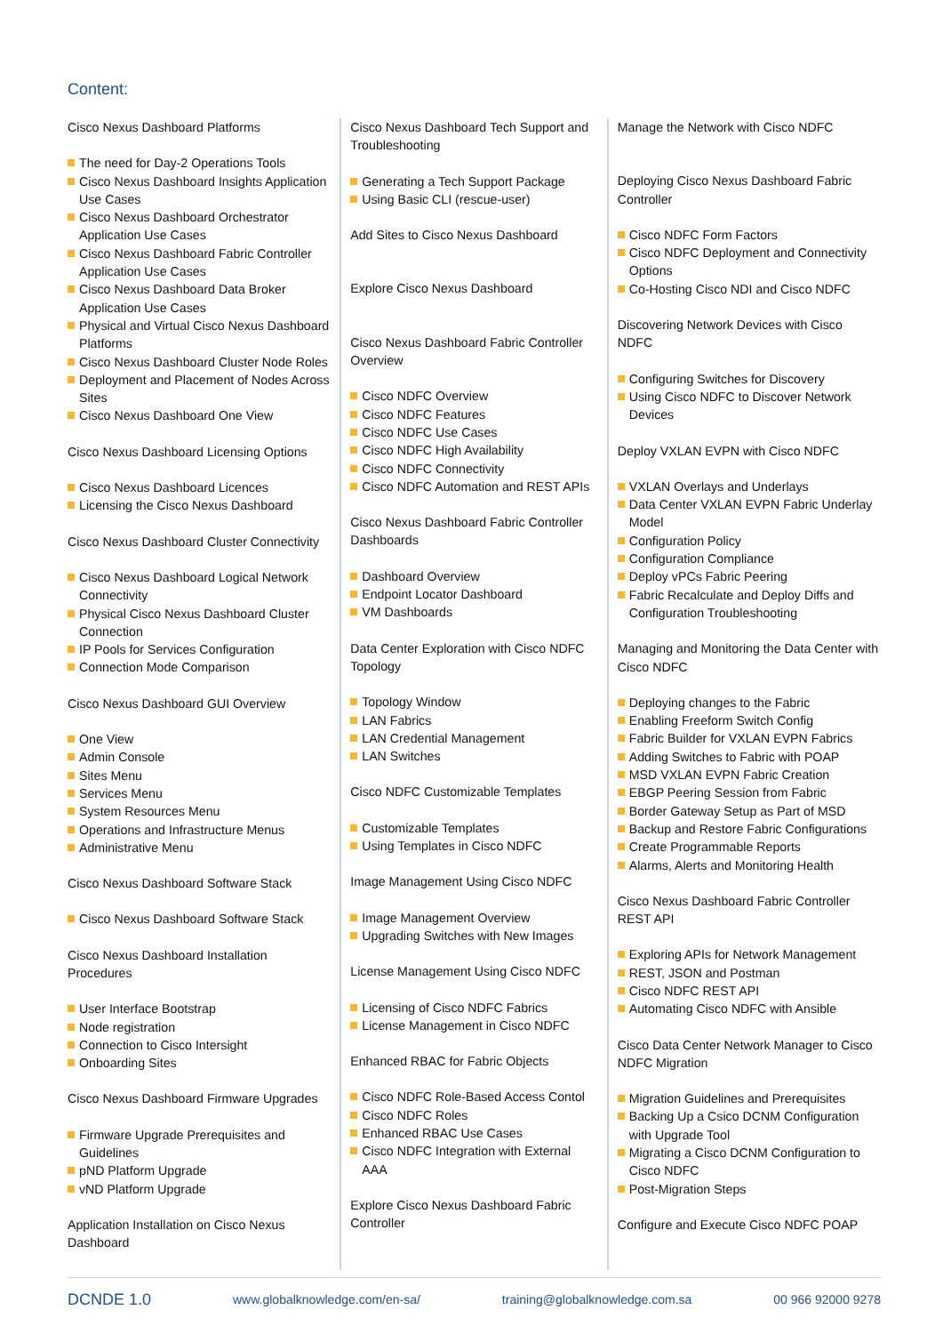Content:
Cisco Nexus Dashboard Platforms
The need for Day-2 Operations Tools
Cisco Nexus Dashboard Insights Application Use Cases
Cisco Nexus Dashboard Orchestrator Application Use Cases
Cisco Nexus Dashboard Fabric Controller Application Use Cases
Cisco Nexus Dashboard Data Broker Application Use Cases
Physical and Virtual Cisco Nexus Dashboard Platforms
Cisco Nexus Dashboard Cluster Node Roles
Deployment and Placement of Nodes Across Sites
Cisco Nexus Dashboard One View
Cisco Nexus Dashboard Licensing Options
Cisco Nexus Dashboard Licences
Licensing the Cisco Nexus Dashboard
Cisco Nexus Dashboard Cluster Connectivity
Cisco Nexus Dashboard Logical Network Connectivity
Physical Cisco Nexus Dashboard Cluster Connection
IP Pools for Services Configuration
Connection Mode Comparison
Cisco Nexus Dashboard GUI Overview
One View
Admin Console
Sites Menu
Services Menu
System Resources Menu
Operations and Infrastructure Menus
Administrative Menu
Cisco Nexus Dashboard Software Stack
Cisco Nexus Dashboard Software Stack
Cisco Nexus Dashboard Installation Procedures
User Interface Bootstrap
Node registration
Connection to Cisco Intersight
Onboarding Sites
Cisco Nexus Dashboard Firmware Upgrades
Firmware Upgrade Prerequisites and Guidelines
pND Platform Upgrade
vND Platform Upgrade
Application Installation on Cisco Nexus Dashboard
Cisco Nexus Dashboard Tech Support and Troubleshooting
Generating a Tech Support Package
Using Basic CLI (rescue-user)
Add Sites to Cisco Nexus Dashboard
Explore Cisco Nexus Dashboard
Cisco Nexus Dashboard Fabric Controller Overview
Cisco NDFC Overview
Cisco NDFC Features
Cisco NDFC Use Cases
Cisco NDFC High Availability
Cisco NDFC Connectivity
Cisco NDFC Automation and REST APIs
Cisco Nexus Dashboard Fabric Controller Dashboards
Dashboard Overview
Endpoint Locator Dashboard
VM Dashboards
Data Center Exploration with Cisco NDFC Topology
Topology Window
LAN Fabrics
LAN Credential Management
LAN Switches
Cisco NDFC Customizable Templates
Customizable Templates
Using Templates in Cisco NDFC
Image Management Using Cisco NDFC
Image Management Overview
Upgrading Switches with New Images
License Management Using Cisco NDFC
Licensing of Cisco NDFC Fabrics
License Management in Cisco NDFC
Enhanced RBAC for Fabric Objects
Cisco NDFC Role-Based Access Contol
Cisco NDFC Roles
Enhanced RBAC Use Cases
Cisco NDFC Integration with External AAA
Explore Cisco Nexus Dashboard Fabric Controller
Manage the Network with Cisco NDFC
Deploying Cisco Nexus Dashboard Fabric Controller
Cisco NDFC Form Factors
Cisco NDFC Deployment and Connectivity Options
Co-Hosting Cisco NDI and Cisco NDFC
Discovering Network Devices with Cisco NDFC
Configuring Switches for Discovery
Using Cisco NDFC to Discover Network Devices
Deploy VXLAN EVPN with Cisco NDFC
VXLAN Overlays and Underlays
Data Center VXLAN EVPN Fabric Underlay Model
Configuration Policy
Configuration Compliance
Deploy vPCs Fabric Peering
Fabric Recalculate and Deploy Diffs and Configuration Troubleshooting
Managing and Monitoring the Data Center with Cisco NDFC
Deploying changes to the Fabric
Enabling Freeform Switch Config
Fabric Builder for VXLAN EVPN Fabrics
Adding Switches to Fabric with POAP
MSD VXLAN EVPN Fabric Creation
EBGP Peering Session from Fabric
Border Gateway Setup as Part of MSD
Backup and Restore Fabric Configurations
Create Programmable Reports
Alarms, Alerts and Monitoring Health
Cisco Nexus Dashboard Fabric Controller REST API
Exploring APIs for Network Management
REST, JSON and Postman
Cisco NDFC REST API
Automating Cisco NDFC with Ansible
Cisco Data Center Network Manager to Cisco NDFC Migration
Migration Guidelines and Prerequisites
Backing Up a Csico DCNM Configuration with Upgrade Tool
Migrating a Cisco DCNM Configuration to Cisco NDFC
Post-Migration Steps
Configure and Execute Cisco NDFC POAP
DCNDE 1.0 www.globalknowledge.com/en-sa/ training@globalknowledge.com.sa 00 966 92000 9278